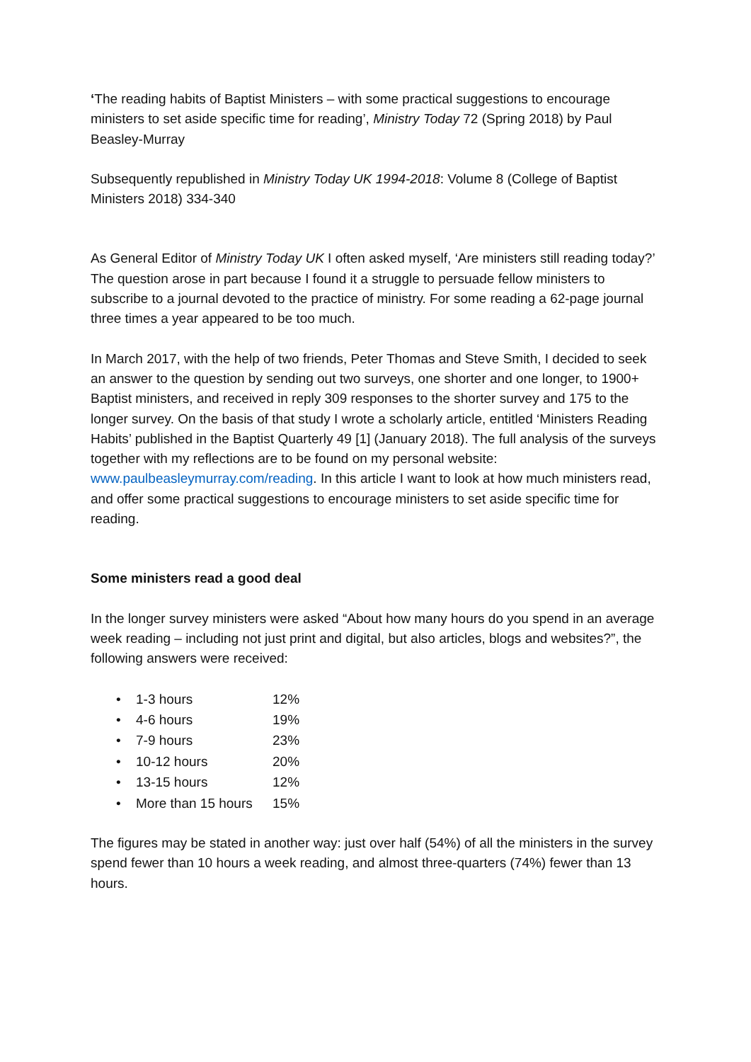‘The reading habits of Baptist Ministers – with some practical suggestions to encourage ministers to set aside specific time for reading’, Ministry Today 72 (Spring 2018) by Paul Beasley-Murray
Subsequently republished in Ministry Today UK 1994-2018: Volume 8 (College of Baptist Ministers 2018) 334-340
As General Editor of Ministry Today UK I often asked myself, ‘Are ministers still reading today?’ The question arose in part because I found it a struggle to persuade fellow ministers to subscribe to a journal devoted to the practice of ministry. For some reading a 62-page journal three times a year appeared to be too much.
In March 2017, with the help of two friends, Peter Thomas and Steve Smith, I decided to seek an answer to the question by sending out two surveys, one shorter and one longer, to 1900+ Baptist ministers, and received in reply 309 responses to the shorter survey and 175 to the longer survey. On the basis of that study I wrote a scholarly article, entitled ‘Ministers Reading Habits’ published in the Baptist Quarterly 49 [1] (January 2018). The full analysis of the surveys together with my reflections are to be found on my personal website: www.paulbeasleymurray.com/reading. In this article I want to look at how much ministers read, and offer some practical suggestions to encourage ministers to set aside specific time for reading.
Some ministers read a good deal
In the longer survey ministers were asked “About how many hours do you spend in an average week reading – including not just print and digital, but also articles, blogs and websites?”, the following answers were received:
• 1-3 hours 12%
• 4-6 hours 19%
• 7-9 hours 23%
• 10-12 hours 20%
• 13-15 hours 12%
• More than 15 hours 15%
The figures may be stated in another way: just over half (54%) of all the ministers in the survey spend fewer than 10 hours a week reading, and almost three-quarters (74%) fewer than 13 hours.